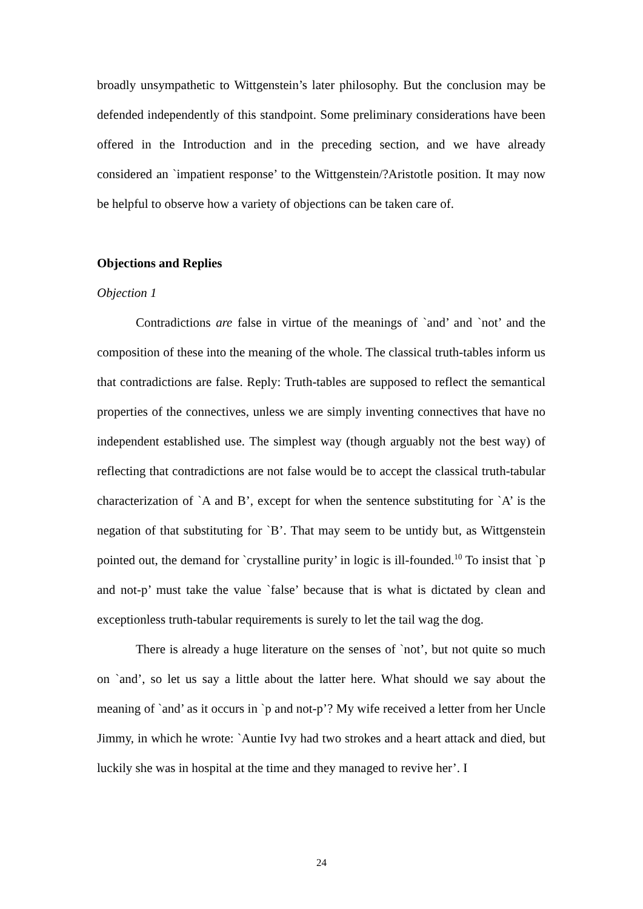broadly unsympathetic to Wittgenstein’s later philosophy. But the conclusion may be defended independently of this standpoint. Some preliminary considerations have been offered in the Introduction and in the preceding section, and we have already considered an `impatient response’ to the Wittgenstein/?Aristotle position. It may now be helpful to observe how a variety of objections can be taken care of.
Objections and Replies
Objection 1
Contradictions are false in virtue of the meanings of `and’ and `not’ and the composition of these into the meaning of the whole. The classical truth-tables inform us that contradictions are false. Reply: Truth-tables are supposed to reflect the semantical properties of the connectives, unless we are simply inventing connectives that have no independent established use. The simplest way (though arguably not the best way) of reflecting that contradictions are not false would be to accept the classical truth-tabular characterization of `A and B’, except for when the sentence substituting for `A’ is the negation of that substituting for `B’. That may seem to be untidy but, as Wittgenstein pointed out, the demand for `crystalline purity’ in logic is ill-founded.<sup>10</sup> To insist that `p and not-p’ must take the value `false’ because that is what is dictated by clean and exceptionless truth-tabular requirements is surely to let the tail wag the dog.
There is already a huge literature on the senses of `not’, but not quite so much on `and’, so let us say a little about the latter here. What should we say about the meaning of `and’ as it occurs in `p and not-p’? My wife received a letter from her Uncle Jimmy, in which he wrote: `Auntie Ivy had two strokes and a heart attack and died, but luckily she was in hospital at the time and they managed to revive her’. I
24